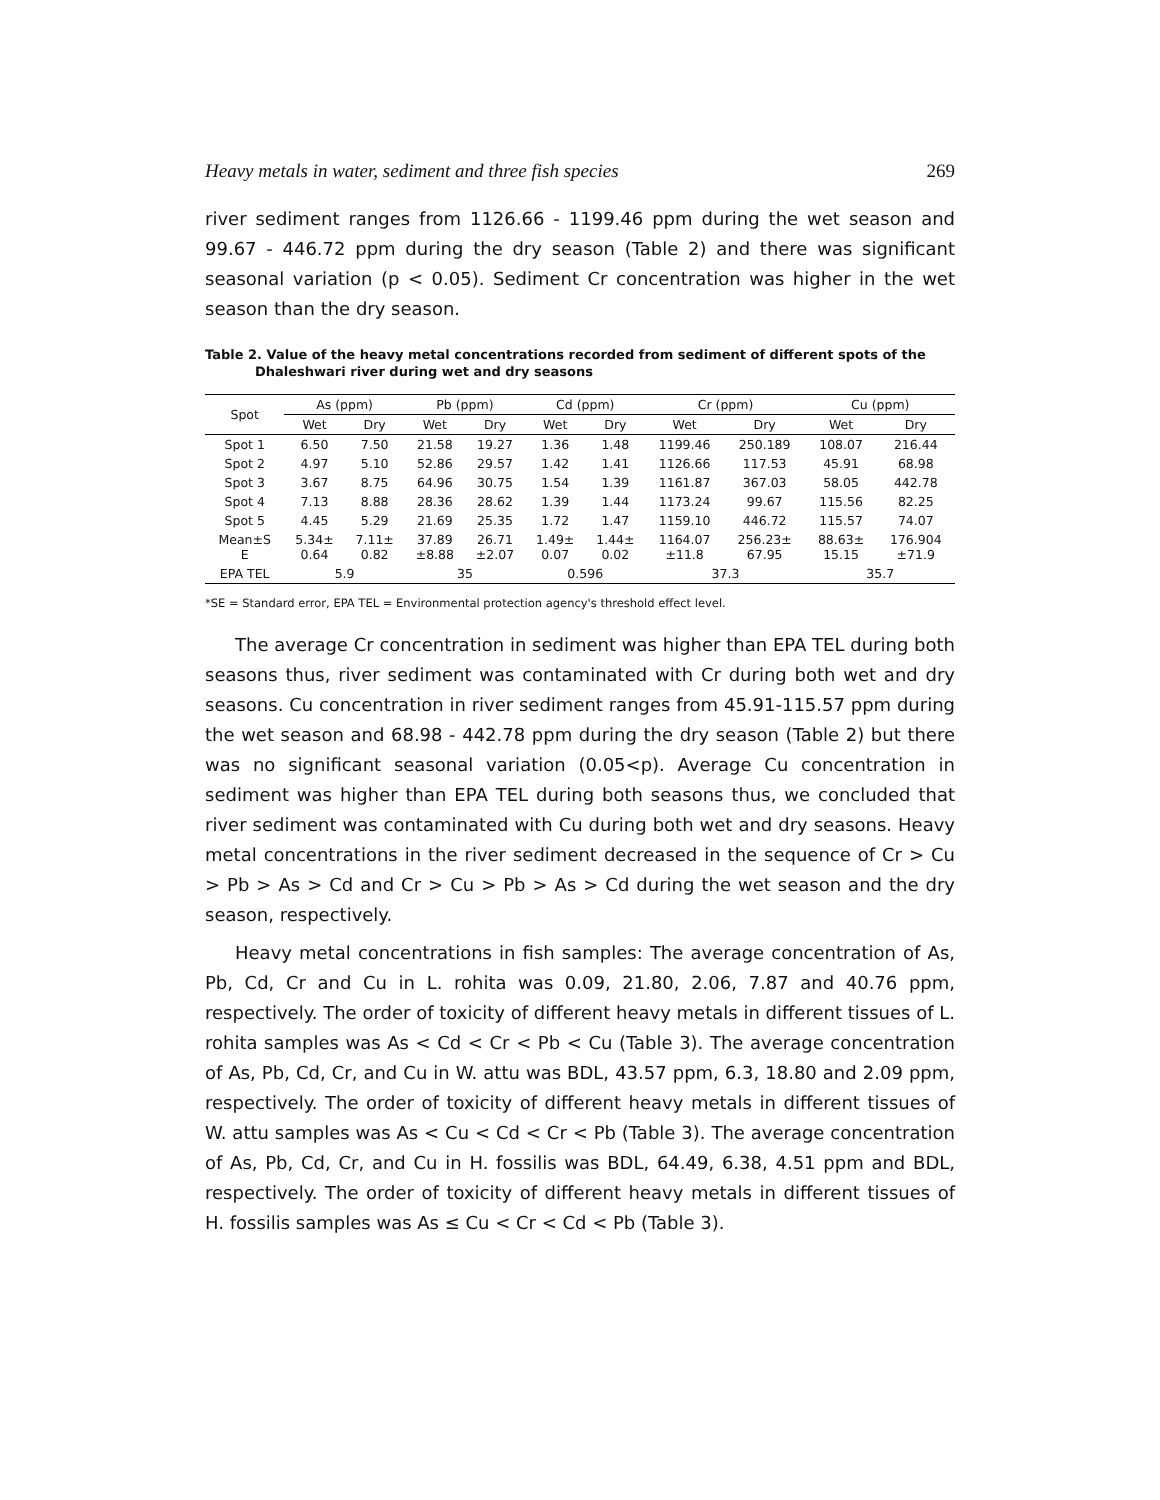Heavy metals in water, sediment and three fish species 269
river sediment ranges from 1126.66 - 1199.46 ppm during the wet season and 99.67 - 446.72 ppm during the dry season (Table 2) and there was significant seasonal variation (p < 0.05). Sediment Cr concentration was higher in the wet season than the dry season.
Table 2. Value of the heavy metal concentrations recorded from sediment of different spots of the Dhaleshwari river during wet and dry seasons
| Spot | As (ppm) | | Pb (ppm) | | Cd (ppm) | | Cr (ppm) | | Cu (ppm) | |
| --- | --- | --- | --- | --- | --- | --- | --- | --- | --- | --- |
| | Wet | Dry | Wet | Dry | Wet | Dry | Wet | Dry | Wet | Dry |
| Spot 1 | 6.50 | 7.50 | 21.58 | 19.27 | 1.36 | 1.48 | 1199.46 | 250.189 | 108.07 | 216.44 |
| Spot 2 | 4.97 | 5.10 | 52.86 | 29.57 | 1.42 | 1.41 | 1126.66 | 117.53 | 45.91 | 68.98 |
| Spot 3 | 3.67 | 8.75 | 64.96 | 30.75 | 1.54 | 1.39 | 1161.87 | 367.03 | 58.05 | 442.78 |
| Spot 4 | 7.13 | 8.88 | 28.36 | 28.62 | 1.39 | 1.44 | 1173.24 | 99.67 | 115.56 | 82.25 |
| Spot 5 | 4.45 | 5.29 | 21.69 | 25.35 | 1.72 | 1.47 | 1159.10 | 446.72 | 115.57 | 74.07 |
| Mean±S E | 5.34± 0.64 | 7.11± 0.82 | 37.89 ±8.88 | 26.71 ±2.07 | 1.49± 0.07 | 1.44± 0.02 | 1164.07 ±11.8 | 256.23± 67.95 | 88.63± 15.15 | 176.904 ±71.9 |
| EPA TEL | 5.9 | | 35 | | 0.596 | | 37.3 | | 35.7 | |
*SE = Standard error, EPA TEL = Environmental protection agency's threshold effect level.
The average Cr concentration in sediment was higher than EPA TEL during both seasons thus, river sediment was contaminated with Cr during both wet and dry seasons. Cu concentration in river sediment ranges from 45.91-115.57 ppm during the wet season and 68.98 - 442.78 ppm during the dry season (Table 2) but there was no significant seasonal variation (0.05<p). Average Cu concentration in sediment was higher than EPA TEL during both seasons thus, we concluded that river sediment was contaminated with Cu during both wet and dry seasons. Heavy metal concentrations in the river sediment decreased in the sequence of Cr > Cu > Pb > As > Cd and Cr > Cu > Pb > As > Cd during the wet season and the dry season, respectively.
Heavy metal concentrations in fish samples: The average concentration of As, Pb, Cd, Cr and Cu in L. rohita was 0.09, 21.80, 2.06, 7.87 and 40.76 ppm, respectively. The order of toxicity of different heavy metals in different tissues of L. rohita samples was As < Cd < Cr < Pb < Cu (Table 3). The average concentration of As, Pb, Cd, Cr, and Cu in W. attu was BDL, 43.57 ppm, 6.3, 18.80 and 2.09 ppm, respectively. The order of toxicity of different heavy metals in different tissues of W. attu samples was As < Cu < Cd < Cr < Pb (Table 3). The average concentration of As, Pb, Cd, Cr, and Cu in H. fossilis was BDL, 64.49, 6.38, 4.51 ppm and BDL, respectively. The order of toxicity of different heavy metals in different tissues of H. fossilis samples was As ≤ Cu < Cr < Cd < Pb (Table 3).